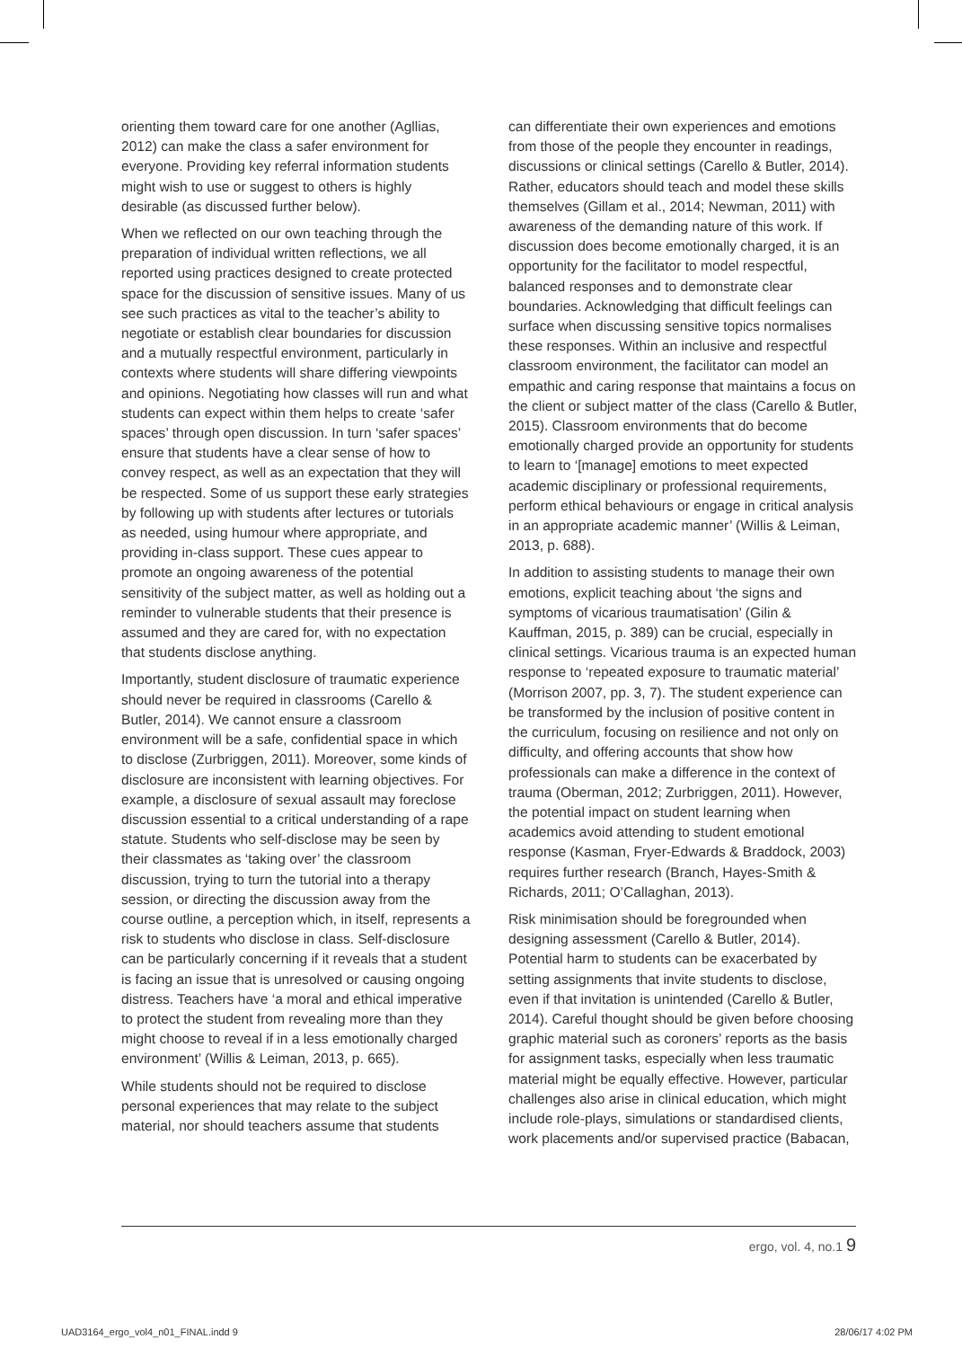orienting them toward care for one another (Agllias, 2012) can make the class a safer environment for everyone. Providing key referral information students might wish to use or suggest to others is highly desirable (as discussed further below).
When we reflected on our own teaching through the preparation of individual written reflections, we all reported using practices designed to create protected space for the discussion of sensitive issues. Many of us see such practices as vital to the teacher’s ability to negotiate or establish clear boundaries for discussion and a mutually respectful environment, particularly in contexts where students will share differing viewpoints and opinions. Negotiating how classes will run and what students can expect within them helps to create ‘safer spaces’ through open discussion. In turn ‘safer spaces’ ensure that students have a clear sense of how to convey respect, as well as an expectation that they will be respected. Some of us support these early strategies by following up with students after lectures or tutorials as needed, using humour where appropriate, and providing in-class support. These cues appear to promote an ongoing awareness of the potential sensitivity of the subject matter, as well as holding out a reminder to vulnerable students that their presence is assumed and they are cared for, with no expectation that students disclose anything.
Importantly, student disclosure of traumatic experience should never be required in classrooms (Carello & Butler, 2014). We cannot ensure a classroom environment will be a safe, confidential space in which to disclose (Zurbriggen, 2011). Moreover, some kinds of disclosure are inconsistent with learning objectives. For example, a disclosure of sexual assault may foreclose discussion essential to a critical understanding of a rape statute. Students who self-disclose may be seen by their classmates as ‘taking over’ the classroom discussion, trying to turn the tutorial into a therapy session, or directing the discussion away from the course outline, a perception which, in itself, represents a risk to students who disclose in class. Self-disclosure can be particularly concerning if it reveals that a student is facing an issue that is unresolved or causing ongoing distress. Teachers have ‘a moral and ethical imperative to protect the student from revealing more than they might choose to reveal if in a less emotionally charged environment’ (Willis & Leiman, 2013, p. 665).
While students should not be required to disclose personal experiences that may relate to the subject material, nor should teachers assume that students
can differentiate their own experiences and emotions from those of the people they encounter in readings, discussions or clinical settings (Carello & Butler, 2014). Rather, educators should teach and model these skills themselves (Gillam et al., 2014; Newman, 2011) with awareness of the demanding nature of this work. If discussion does become emotionally charged, it is an opportunity for the facilitator to model respectful, balanced responses and to demonstrate clear boundaries. Acknowledging that difficult feelings can surface when discussing sensitive topics normalises these responses. Within an inclusive and respectful classroom environment, the facilitator can model an empathic and caring response that maintains a focus on the client or subject matter of the class (Carello & Butler, 2015). Classroom environments that do become emotionally charged provide an opportunity for students to learn to ‘[manage] emotions to meet expected academic disciplinary or professional requirements, perform ethical behaviours or engage in critical analysis in an appropriate academic manner’ (Willis & Leiman, 2013, p. 688).
In addition to assisting students to manage their own emotions, explicit teaching about ‘the signs and symptoms of vicarious traumatisation’ (Gilin & Kauffman, 2015, p. 389) can be crucial, especially in clinical settings. Vicarious trauma is an expected human response to ‘repeated exposure to traumatic material’ (Morrison 2007, pp. 3, 7). The student experience can be transformed by the inclusion of positive content in the curriculum, focusing on resilience and not only on difficulty, and offering accounts that show how professionals can make a difference in the context of trauma (Oberman, 2012; Zurbriggen, 2011). However, the potential impact on student learning when academics avoid attending to student emotional response (Kasman, Fryer-Edwards & Braddock, 2003) requires further research (Branch, Hayes-Smith & Richards, 2011; O’Callaghan, 2013).
Risk minimisation should be foregrounded when designing assessment (Carello & Butler, 2014). Potential harm to students can be exacerbated by setting assignments that invite students to disclose, even if that invitation is unintended (Carello & Butler, 2014). Careful thought should be given before choosing graphic material such as coroners’ reports as the basis for assignment tasks, especially when less traumatic material might be equally effective. However, particular challenges also arise in clinical education, which might include role-plays, simulations or standardised clients, work placements and/or supervised practice (Babacan,
ergo, vol. 4, no.1 9
UAD3164_ergo_vol4_n01_FINAL.indd 9 28/06/17 4:02 PM